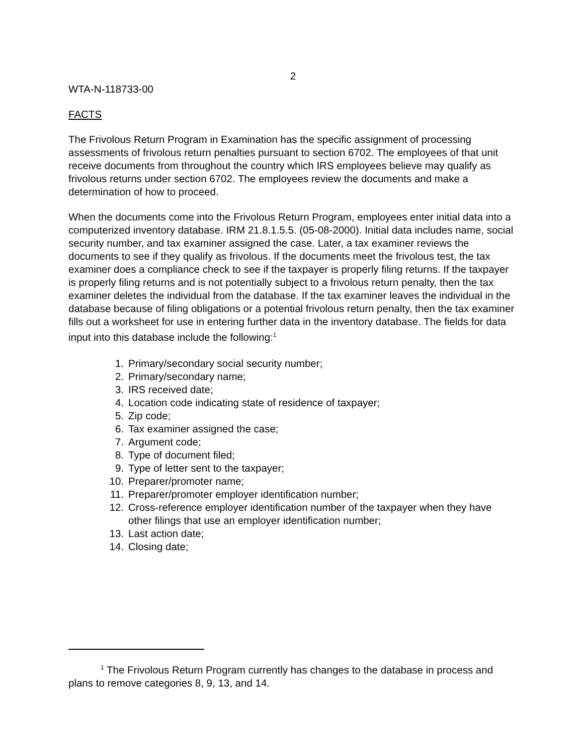2
WTA-N-118733-00
FACTS
The Frivolous Return Program in Examination has the specific assignment of processing assessments of frivolous return penalties pursuant to section 6702. The employees of that unit receive documents from throughout the country which IRS employees believe may qualify as frivolous returns under section 6702. The employees review the documents and make a determination of how to proceed.
When the documents come into the Frivolous Return Program, employees enter initial data into a computerized inventory database. IRM 21.8.1.5.5. (05-08-2000). Initial data includes name, social security number, and tax examiner assigned the case. Later, a tax examiner reviews the documents to see if they qualify as frivolous. If the documents meet the frivolous test, the tax examiner does a compliance check to see if the taxpayer is properly filing returns. If the taxpayer is properly filing returns and is not potentially subject to a frivolous return penalty, then the tax examiner deletes the individual from the database. If the tax examiner leaves the individual in the database because of filing obligations or a potential frivolous return penalty, then the tax examiner fills out a worksheet for use in entering further data in the inventory database. The fields for data input into this database include the following:<sup>1</sup>
1. Primary/secondary social security number;
2. Primary/secondary name;
3. IRS received date;
4. Location code indicating state of residence of taxpayer;
5. Zip code;
6. Tax examiner assigned the case;
7. Argument code;
8. Type of document filed;
9. Type of letter sent to the taxpayer;
10. Preparer/promoter name;
11. Preparer/promoter employer identification number;
12. Cross-reference employer identification number of the taxpayer when they have other filings that use an employer identification number;
13. Last action date;
14. Closing date;
<sup>1</sup> The Frivolous Return Program currently has changes to the database in process and plans to remove categories 8, 9, 13, and 14.